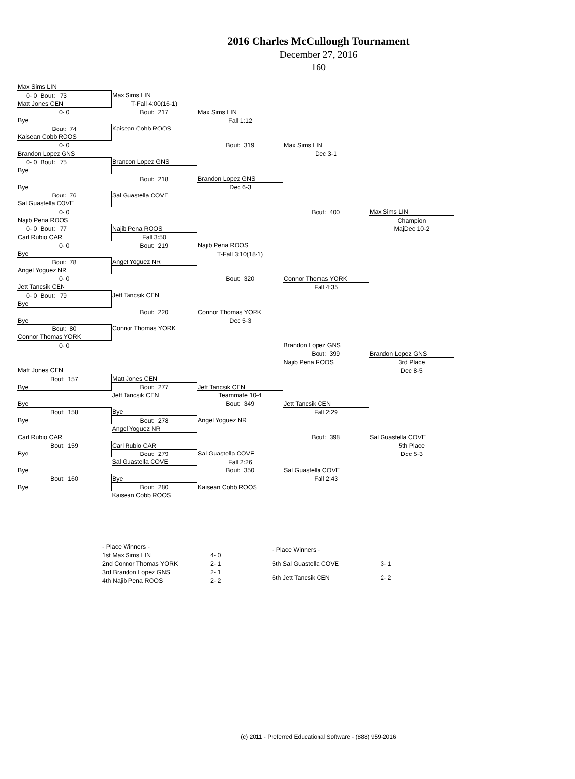2016 Charles McCullough Tournament
December 27, 2016
160
| Max Sims LIN | | | | |
| 0- 0 Bout: 73 | Max Sims LIN | | | |
| Matt Jones CEN | T-Fall 4:00(16-1) | | | |
| 0- 0 | Bout: 217 | Max Sims LIN | | |
| Bye | | Fall 1:12 | | |
| Bout: 74 | Kaisean Cobb ROOS | | | |
| Kaisean Cobb ROOS | | | | |
| 0- 0 | | Bout: 319 | Max Sims LIN | |
| Brandon Lopez GNS | | | Dec 3-1 | |
| 0- 0 Bout: 75 | Brandon Lopez GNS | | | |
| Bye | | | | |
| | Bout: 218 | Brandon Lopez GNS | | |
| Bye | | Dec 6-3 | | |
| Bout: 76 | Sal Guastella COVE | | | |
| Sal Guastella COVE | | | | |
| 0- 0 | | | Bout: 400 | Max Sims LIN |
| Najib Pena ROOS | | | | Champion |
| 0- 0 Bout: 77 | Najib Pena ROOS | | | MajDec 10-2 |
| Carl Rubio CAR | Fall 3:50 | | | |
| 0- 0 | Bout: 219 | Najib Pena ROOS | | |
| Bye | | T-Fall 3:10(18-1) | | |
| Bout: 78 | Angel Yoguez NR | | | |
| Angel Yoguez NR | | | | |
| 0- 0 | | Bout: 320 | Connor Thomas YORK | |
| Jett Tancsik CEN | | | Fall 4:35 | |
| 0- 0 Bout: 79 | Jett Tancsik CEN | | | |
| Bye | | | | |
| | Bout: 220 | Connor Thomas YORK | | |
| Bye | | Dec 5-3 | | |
| Bout: 80 | Connor Thomas YORK | | | |
| Connor Thomas YORK | | | | |
| 0- 0 | | | Brandon Lopez GNS | |
| | | | Bout: 399 | Brandon Lopez GNS |
| | | | Najib Pena ROOS | 3rd Place |
| Matt Jones CEN | | | | Dec 8-5 |
| Bout: 157 | Matt Jones CEN | | | |
| Bye | Bout: 277 | Jett Tancsik CEN | | |
| | Jett Tancsik CEN | Teammate 10-4 | | |
| Bye | | Bout: 349 | Jett Tancsik CEN | |
| Bout: 158 | Bye | | Fall 2:29 | |
| Bye | Bout: 278 | Angel Yoguez NR | | |
| | Angel Yoguez NR | | | |
| Carl Rubio CAR | | | Bout: 398 | Sal Guastella COVE |
| Bout: 159 | Carl Rubio CAR | | | 5th Place |
| Bye | Bout: 279 | Sal Guastella COVE | | Dec 5-3 |
| | Sal Guastella COVE | Fall 2:26 | | |
| Bye | | Bout: 350 | Sal Guastella COVE | |
| Bout: 160 | Bye | | Fall 2:43 | |
| Bye | Bout: 280 | Kaisean Cobb ROOS | | |
| | Kaisean Cobb ROOS | | | |
| - Place Winners - | |
| 1st Max Sims LIN | 4- 0 |
| 2nd Connor Thomas YORK | 2- 1 |
| 3rd Brandon Lopez GNS | 2- 1 |
| 4th Najib Pena ROOS | 2- 2 |
| - Place Winners - | |
| 5th Sal Guastella COVE | 3- 1 |
| 6th Jett Tancsik CEN | 2- 2 |
(c) 2011 - Preferred Educational Software - (888) 959-2016